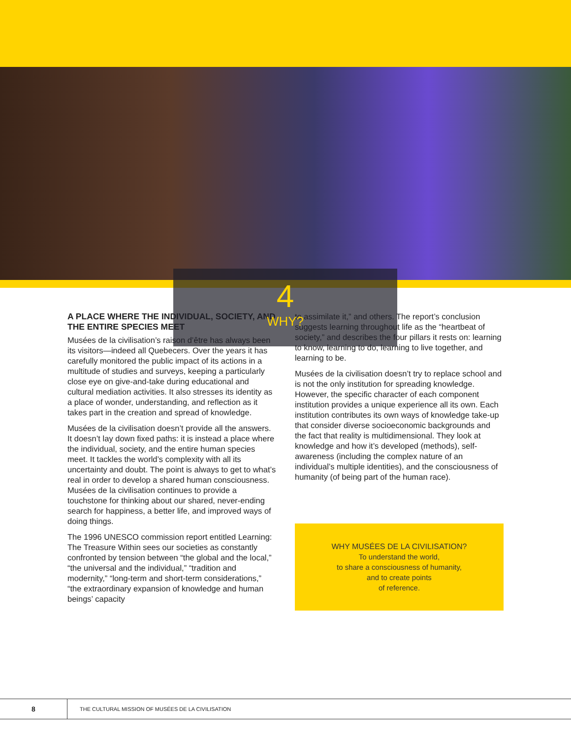4
WHY?
A PLACE WHERE THE INDIVIDUAL, SOCIETY, AND THE ENTIRE SPECIES MEET
Musées de la civilisation’s raison d’être has always been its visitors—indeed all Quebecers. Over the years it has carefully monitored the public impact of its actions in a multitude of studies and surveys, keeping a particularly close eye on give-and-take during educational and cultural mediation activities. It also stresses its identity as a place of wonder, understanding, and reflection as it takes part in the creation and spread of knowledge.
Musées de la civilisation doesn’t provide all the answers. It doesn’t lay down fixed paths: it is instead a place where the individual, society, and the entire human species meet. It tackles the world’s complexity with all its uncertainty and doubt. The point is always to get to what’s real in order to develop a shared human consciousness. Musées de la civilisation continues to provide a touchstone for thinking about our shared, never-ending search for happiness, a better life, and improved ways of doing things.
The 1996 UNESCO commission report entitled Learning: The Treasure Within sees our societies as constantly confronted by tension between “the global and the local,” “the universal and the individual,” “tradition and modernity,” “long-term and short-term considerations,” “the extraordinary expansion of knowledge and human beings’ capacity
to assimilate it,” and others. The report’s conclusion suggests learning throughout life as the “heartbeat of society,” and describes the four pillars it rests on: learning to know, learning to do, learning to live together, and learning to be.
Musées de la civilisation doesn’t try to replace school and is not the only institution for spreading knowledge. However, the specific character of each component institution provides a unique experience all its own. Each institution contributes its own ways of knowledge take-up that consider diverse socioeconomic backgrounds and the fact that reality is multidimensional. They look at knowledge and how it’s developed (methods), self-awareness (including the complex nature of an individual’s multiple identities), and the consciousness of humanity (of being part of the human race).
WHY MUSÉES DE LA CIVILISATION?
To understand the world,
to share a consciousness of humanity,
and to create points
of reference.
8
THE CULTURAL MISSION OF MUSÉES DE LA CIVILISATION